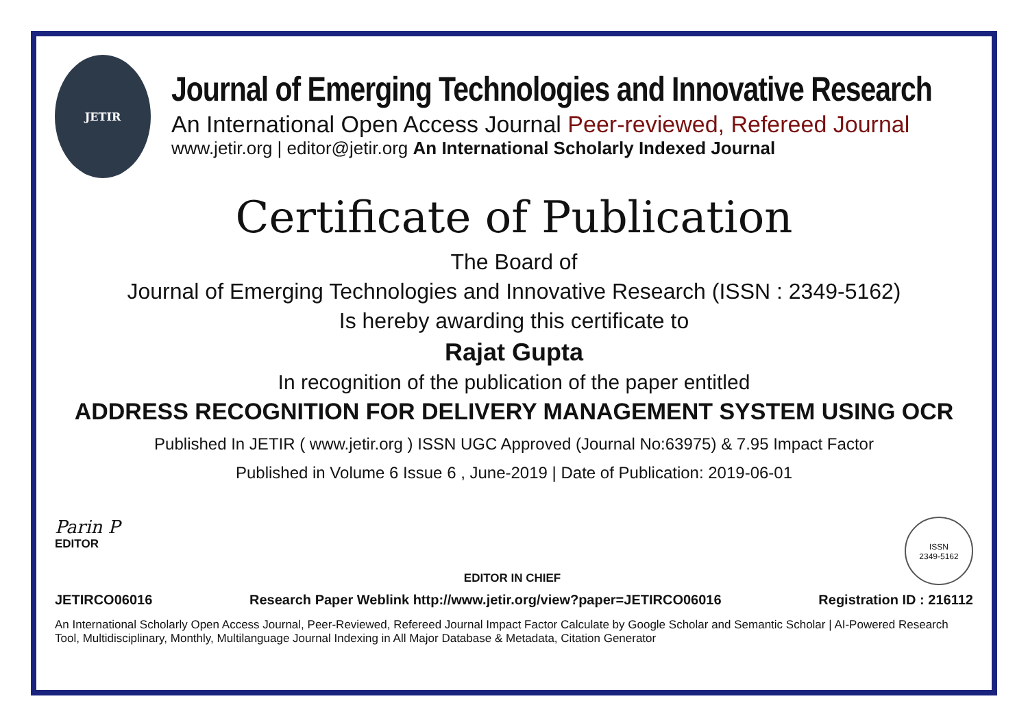JETIR
Journal of Emerging Technologies and Innovative Research
An International Open Access Journal Peer-reviewed, Refereed Journal
www.jetir.org | editor@jetir.org An International Scholarly Indexed Journal
Certificate of Publication
The Board of
Journal of Emerging Technologies and Innovative Research (ISSN : 2349-5162)
Is hereby awarding this certificate to
Rajat Gupta
In recognition of the publication of the paper entitled
ADDRESS RECOGNITION FOR DELIVERY MANAGEMENT SYSTEM USING OCR
Published In JETIR ( www.jetir.org ) ISSN UGC Approved (Journal No:63975) & 7.95 Impact Factor
Published in Volume 6 Issue 6 , June-2019 | Date of Publication: 2019-06-01
Parin P
EDITOR
EDITOR IN CHIEF
ISSN
2349-5162
JETIRCO06016 Research Paper Weblink http://www.jetir.org/view?paper=JETIRCO06016 Registration ID : 216112
An International Scholarly Open Access Journal, Peer-Reviewed, Refereed Journal Impact Factor Calculate by Google Scholar and Semantic Scholar | AI-Powered Research Tool, Multidisciplinary, Monthly, Multilanguage Journal Indexing in All Major Database & Metadata, Citation Generator